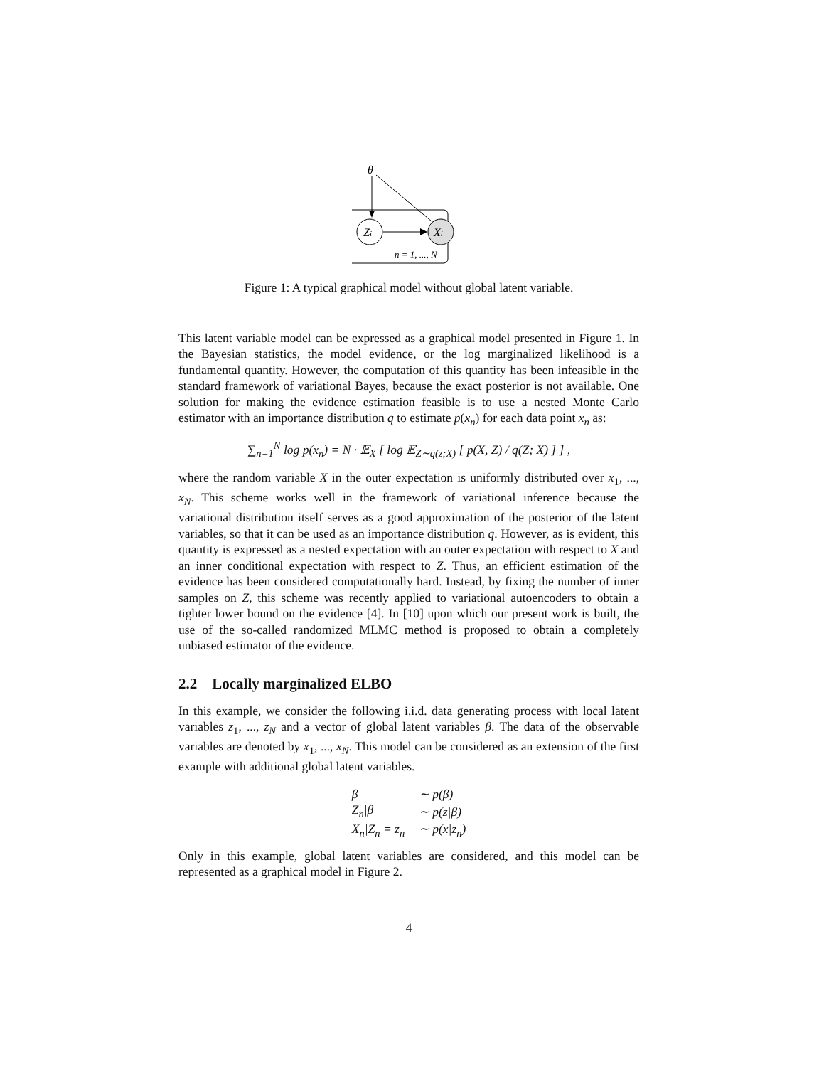θ
Zi
Xi
n = 1, ..., N
Figure 1: A typical graphical model without global latent variable.
This latent variable model can be expressed as a graphical model presented in Figure 1. In the Bayesian statistics, the model evidence, or the log marginalized likelihood is a fundamental quantity. However, the computation of this quantity has been infeasible in the standard framework of variational Bayes, because the exact posterior is not available. One solution for making the evidence estimation feasible is to use a nested Monte Carlo estimator with an importance distribution q to estimate p(x<sub>n</sub>) for each data point x<sub>n</sub> as:
∑<sub>n=1</sub><sup>N</sup> log p(x<sub>n</sub>) = N · 𝔼<sub>X</sub> [ log 𝔼<sub>Z∼q(z;X)</sub> [ p(X, Z) / q(Z; X) ] ] ,
where the random variable X in the outer expectation is uniformly distributed over x<sub>1</sub>, ..., x<sub>N</sub>. This scheme works well in the framework of variational inference because the variational distribution itself serves as a good approximation of the posterior of the latent variables, so that it can be used as an importance distribution q. However, as is evident, this quantity is expressed as a nested expectation with an outer expectation with respect to X and an inner conditional expectation with respect to Z. Thus, an efficient estimation of the evidence has been considered computationally hard. Instead, by fixing the number of inner samples on Z, this scheme was recently applied to variational autoencoders to obtain a tighter lower bound on the evidence [4]. In [10] upon which our present work is built, the use of the so-called randomized MLMC method is proposed to obtain a completely unbiased estimator of the evidence.
2.2 Locally marginalized ELBO
In this example, we consider the following i.i.d. data generating process with local latent variables z<sub>1</sub>, ..., z<sub>N</sub> and a vector of global latent variables β. The data of the observable variables are denoted by x<sub>1</sub>, ..., x<sub>N</sub>. This model can be considered as an extension of the first example with additional global latent variables.
| β | ∼ p(β) |
| Z<sub>n</sub>/β | ∼ p(z/β) |
| X<sub>n</sub>/Z<sub>n</sub> = z<sub>n</sub> | ∼ p(x/z<sub>n</sub>) |
Only in this example, global latent variables are considered, and this model can be represented as a graphical model in Figure 2.
4